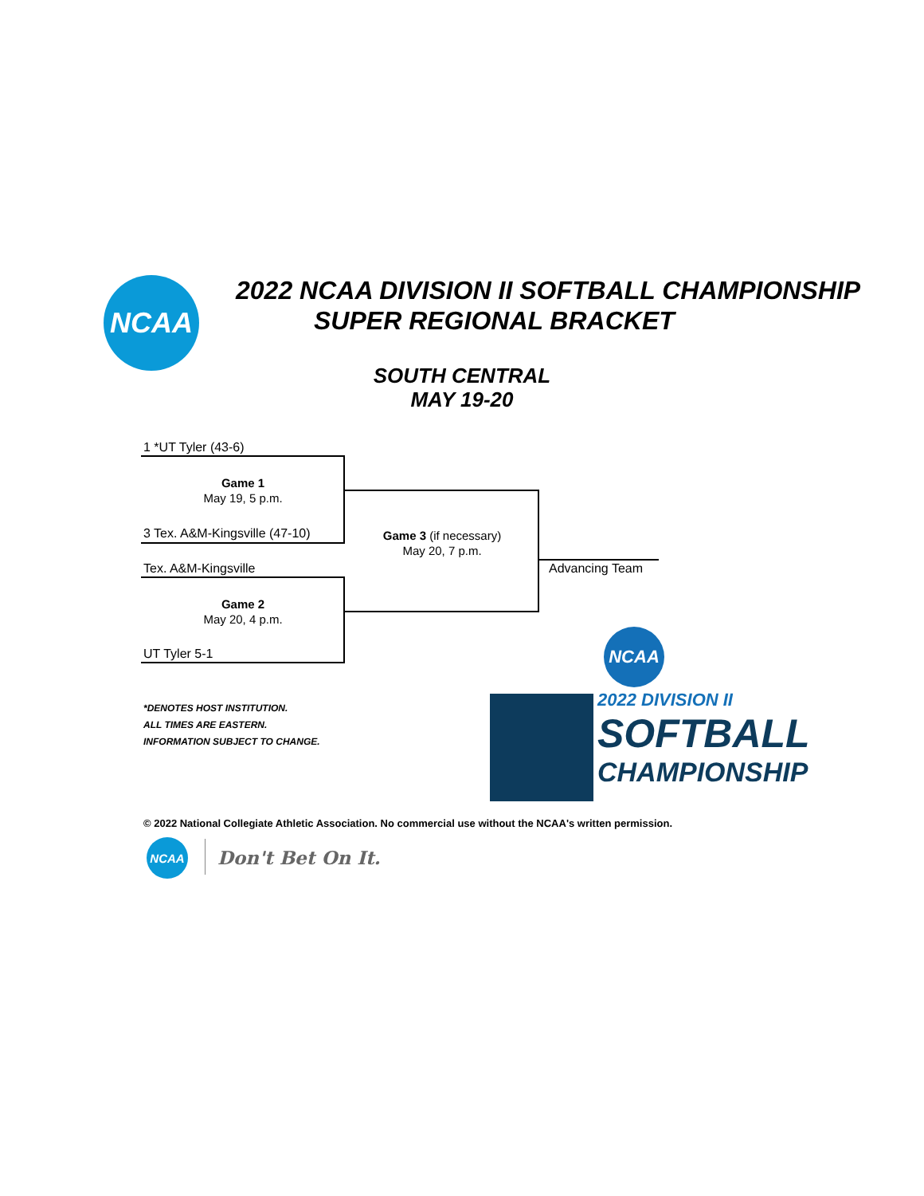NCAA
2022 NCAA DIVISION II SOFTBALL CHAMPIONSHIP
SUPER REGIONAL BRACKET
SOUTH CENTRAL
MAY 19-20
1 *UT Tyler (43-6)
Game 1
May 19, 5 p.m.
3 Tex. A&M-Kingsville (47-10)
Game 3 (if necessary)
May 20, 7 p.m.
Tex. A&M-Kingsville
Game 2
May 20, 4 p.m.
UT Tyler 5-1
Advancing Team
*DENOTES HOST INSTITUTION.
ALL TIMES ARE EASTERN.
INFORMATION SUBJECT TO CHANGE.
NCAA
2022 DIVISION II
SOFTBALL
CHAMPIONSHIP
© 2022 National Collegiate Athletic Association. No commercial use without the NCAA's written permission.
NCAA
Don't Bet On It.